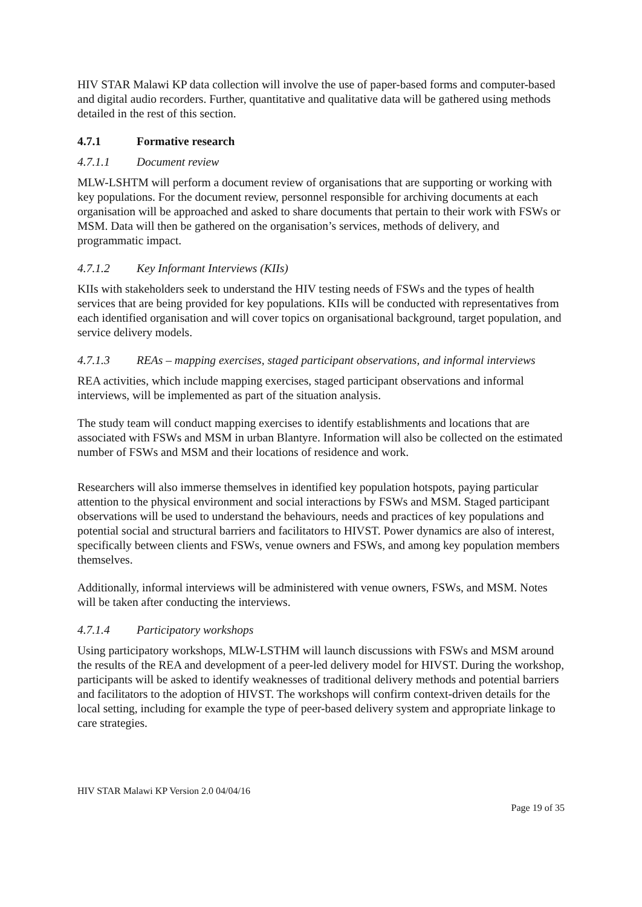HIV STAR Malawi KP data collection will involve the use of paper-based forms and computer-based and digital audio recorders. Further, quantitative and qualitative data will be gathered using methods detailed in the rest of this section.
4.7.1 Formative research
4.7.1.1 Document review
MLW-LSHTM will perform a document review of organisations that are supporting or working with key populations. For the document review, personnel responsible for archiving documents at each organisation will be approached and asked to share documents that pertain to their work with FSWs or MSM. Data will then be gathered on the organisation’s services, methods of delivery, and programmatic impact.
4.7.1.2 Key Informant Interviews (KIIs)
KIIs with stakeholders seek to understand the HIV testing needs of FSWs and the types of health services that are being provided for key populations. KIIs will be conducted with representatives from each identified organisation and will cover topics on organisational background, target population, and service delivery models.
4.7.1.3 REAs – mapping exercises, staged participant observations, and informal interviews
REA activities, which include mapping exercises, staged participant observations and informal interviews, will be implemented as part of the situation analysis.
The study team will conduct mapping exercises to identify establishments and locations that are associated with FSWs and MSM in urban Blantyre. Information will also be collected on the estimated number of FSWs and MSM and their locations of residence and work.
Researchers will also immerse themselves in identified key population hotspots, paying particular attention to the physical environment and social interactions by FSWs and MSM. Staged participant observations will be used to understand the behaviours, needs and practices of key populations and potential social and structural barriers and facilitators to HIVST. Power dynamics are also of interest, specifically between clients and FSWs, venue owners and FSWs, and among key population members themselves.
Additionally, informal interviews will be administered with venue owners, FSWs, and MSM. Notes will be taken after conducting the interviews.
4.7.1.4 Participatory workshops
Using participatory workshops, MLW-LSTHM will launch discussions with FSWs and MSM around the results of the REA and development of a peer-led delivery model for HIVST. During the workshop, participants will be asked to identify weaknesses of traditional delivery methods and potential barriers and facilitators to the adoption of HIVST. The workshops will confirm context-driven details for the local setting, including for example the type of peer-based delivery system and appropriate linkage to care strategies.
HIV STAR Malawi KP Version 2.0 04/04/16
Page 19 of 35